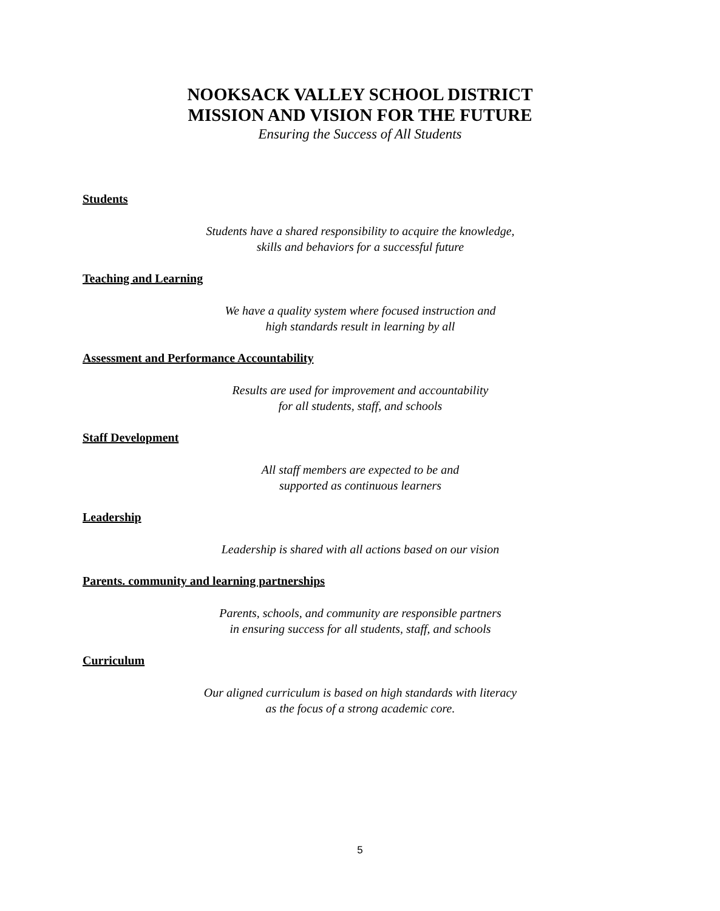NOOKSACK VALLEY SCHOOL DISTRICT
MISSION AND VISION FOR THE FUTURE
Ensuring the Success of All Students
Students
Students have a shared responsibility to acquire the knowledge,
skills and behaviors for a successful future
Teaching and Learning
We have a quality system where focused instruction and
high standards result in learning by all
Assessment and Performance Accountability
Results are used for improvement and accountability
for all students, staff, and schools
Staff Development
All staff members are expected to be and
supported as continuous learners
Leadership
Leadership is shared with all actions based on our vision
Parents. community and learning partnerships
Parents, schools, and community are responsible partners
in ensuring success for all students, staff, and schools
Curriculum
Our aligned curriculum is based on high standards with literacy
as the focus of a strong academic core.
5